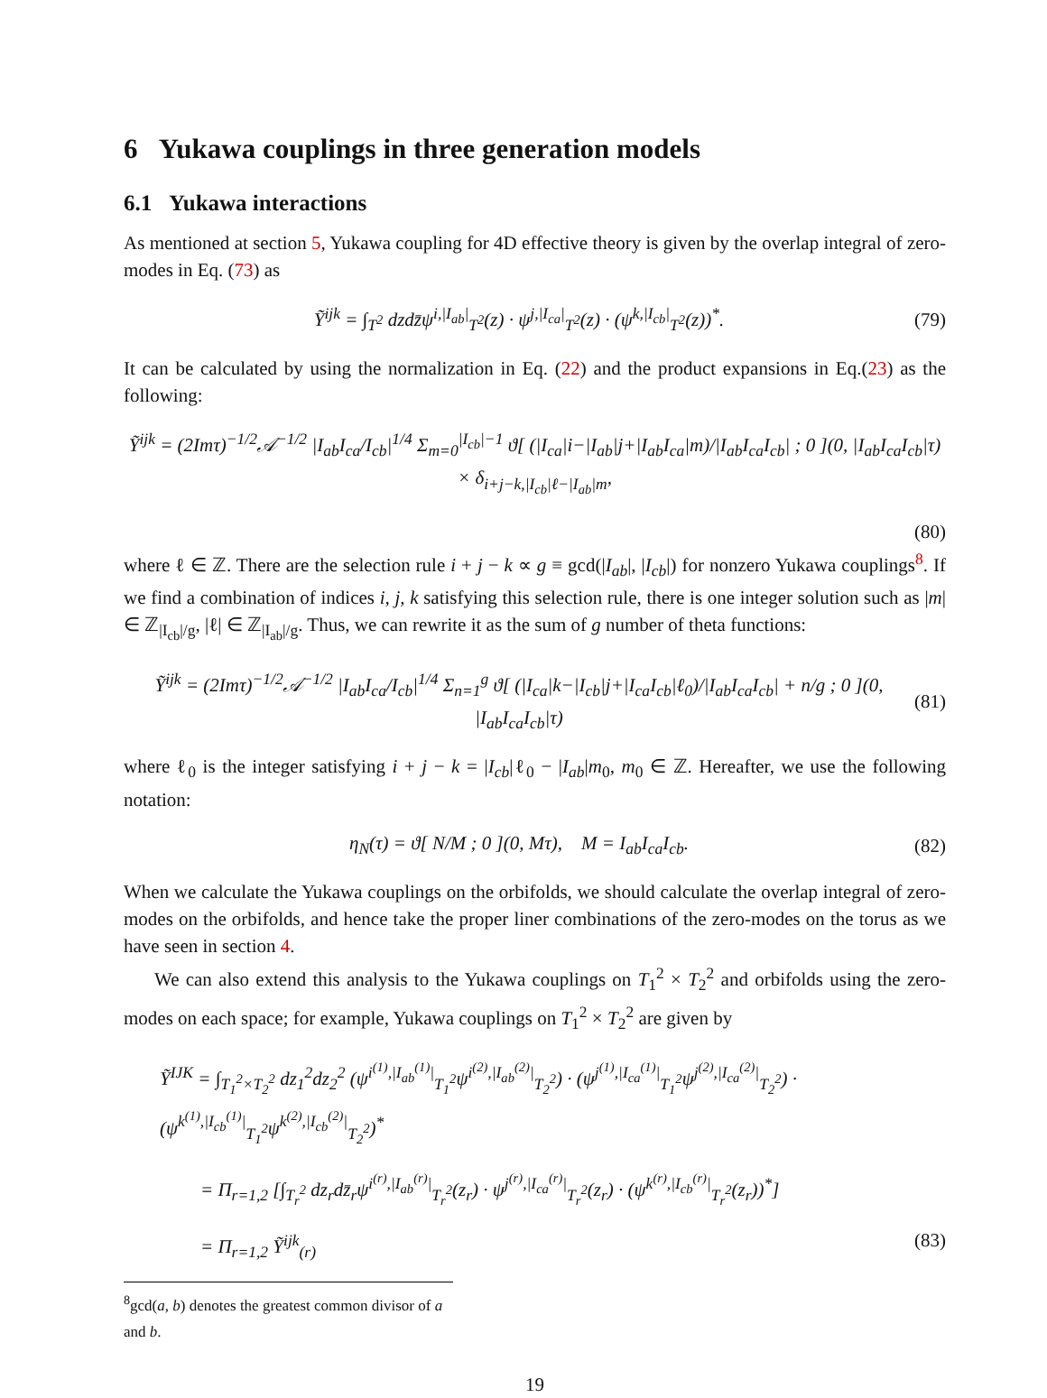6 Yukawa couplings in three generation models
6.1 Yukawa interactions
As mentioned at section 5, Yukawa coupling for 4D effective theory is given by the overlap integral of zero-modes in Eq. (73) as
Ỹ<sup>ijk</sup> = ∫<sub>T<sup>2</sup></sub> dzdz̄ψ<sup>i,|I<sub>ab</sub>|</sup><sub>T<sup>2</sup></sub>(z) · ψ<sup>j,|I<sub>ca</sub>|</sup><sub>T<sup>2</sup></sub>(z) · (ψ<sup>k,|I<sub>cb</sub>|</sup><sub>T<sup>2</sup></sub>(z))<sup>*</sup>. (79)
It can be calculated by using the normalization in Eq. (22) and the product expansions in Eq.(23) as the following:
Ỹ<sup>ijk</sup> = (2Imτ)<sup>−1/2</sup>𝒜<sup>−1/2</sup> |I<sub>ab</sub>I<sub>ca</sub>/I<sub>cb</sub>|<sup>1/4</sup> Σ<sub>m=0</sub><sup>|I<sub>cb</sub>|−1</sup> ϑ[ (|I<sub>ca</sub>|i−|I<sub>ab</sub>|j+|I<sub>ab</sub>I<sub>ca</sub>|m)/|I<sub>ab</sub>I<sub>ca</sub>I<sub>cb</sub>| ; 0 ](0, |I<sub>ab</sub>I<sub>ca</sub>I<sub>cb</sub>|τ) × δ<sub>i+j−k,|I<sub>cb</sub>|ℓ−|I<sub>ab</sub>|m</sub>,
(80)
where ℓ ∈ ℤ. There are the selection rule i + j − k ∝ g ≡ gcd(|I<sub>ab</sub>|, |I<sub>cb</sub>|) for nonzero Yukawa couplings<sup>8</sup>. If we find a combination of indices i, j, k satisfying this selection rule, there is one integer solution such as |m| ∈ ℤ<sub>|I<sub>cb</sub>|/g</sub>, |ℓ| ∈ ℤ<sub>|I<sub>ab</sub>|/g</sub>. Thus, we can rewrite it as the sum of g number of theta functions:
Ỹ<sup>ijk</sup> = (2Imτ)<sup>−1/2</sup>𝒜<sup>−1/2</sup> |I<sub>ab</sub>I<sub>ca</sub>/I<sub>cb</sub>|<sup>1/4</sup> Σ<sub>n=1</sub><sup>g</sup> ϑ[ (|I<sub>ca</sub>|k−|I<sub>cb</sub>|j+|I<sub>ca</sub>I<sub>cb</sub>|ℓ<sub>0</sub>)/|I<sub>ab</sub>I<sub>ca</sub>I<sub>cb</sub>| + n/g ; 0 ](0, |I<sub>ab</sub>I<sub>ca</sub>I<sub>cb</sub>|τ) (81)
where ℓ<sub>0</sub> is the integer satisfying i + j − k = |I<sub>cb</sub>|ℓ<sub>0</sub> − |I<sub>ab</sub>|m<sub>0</sub>, m<sub>0</sub> ∈ ℤ. Hereafter, we use the following notation:
η<sub>N</sub>(τ) = ϑ[ N/M ; 0 ](0, Mτ), M = I<sub>ab</sub>I<sub>ca</sub>I<sub>cb</sub>. (82)
When we calculate the Yukawa couplings on the orbifolds, we should calculate the overlap integral of zero-modes on the orbifolds, and hence take the proper liner combinations of the zero-modes on the torus as we have seen in section 4.
We can also extend this analysis to the Yukawa couplings on T<sub>1</sub><sup>2</sup> × T<sub>2</sub><sup>2</sup> and orbifolds using the zero-modes on each space; for example, Yukawa couplings on T<sub>1</sub><sup>2</sup> × T<sub>2</sub><sup>2</sup> are given by
Ỹ<sup>IJK</sup> = ∫<sub>T<sub>1</sub><sup>2</sup>×T<sub>2</sub><sup>2</sup></sub> dz<sub>1</sub><sup>2</sup>dz<sub>2</sub><sup>2</sup> (ψ<sup>i<sup>(1)</sup>,|I<sub>ab</sub><sup>(1)</sup>|</sup><sub>T<sub>1</sub><sup>2</sup></sub>ψ<sup>i<sup>(2)</sup>,|I<sub>ab</sub><sup>(2)</sup>|</sup><sub>T<sub>2</sub><sup>2</sup></sub>) · (ψ<sup>j<sup>(1)</sup>,|I<sub>ca</sub><sup>(1)</sup>|</sup><sub>T<sub>1</sub><sup>2</sup></sub>ψ<sup>j<sup>(2)</sup>,|I<sub>ca</sub><sup>(2)</sup>|</sup><sub>T<sub>2</sub><sup>2</sup></sub>) · (ψ<sup>k<sup>(1)</sup>,|I<sub>cb</sub><sup>(1)</sup>|</sup><sub>T<sub>1</sub><sup>2</sup></sub>ψ<sup>k<sup>(2)</sup>,|I<sub>cb</sub><sup>(2)</sup>|</sup><sub>T<sub>2</sub><sup>2</sup></sub>)<sup>*</sup>
= Π<sub>r=1,2</sub> [∫<sub>T<sub>r</sub><sup>2</sup></sub> dz<sub>r</sub>dz̄<sub>r</sub>ψ<sup>i<sup>(r)</sup>,|I<sub>ab</sub><sup>(r)</sup>|</sup><sub>T<sub>r</sub><sup>2</sup></sub>(z<sub>r</sub>) · ψ<sup>j<sup>(r)</sup>,|I<sub>ca</sub><sup>(r)</sup>|</sup><sub>T<sub>r</sub><sup>2</sup></sub>(z<sub>r</sub>) · (ψ<sup>k<sup>(r)</sup>,|I<sub>cb</sub><sup>(r)</sup>|</sup><sub>T<sub>r</sub><sup>2</sup></sub>(z<sub>r</sub>))<sup>*</sup>]
= Π<sub>r=1,2</sub> Ỹ<sup>ijk</sup><sub>(r)</sub> (83)
<sup>8</sup> gcd(a, b) denotes the greatest common divisor of a and b.
19